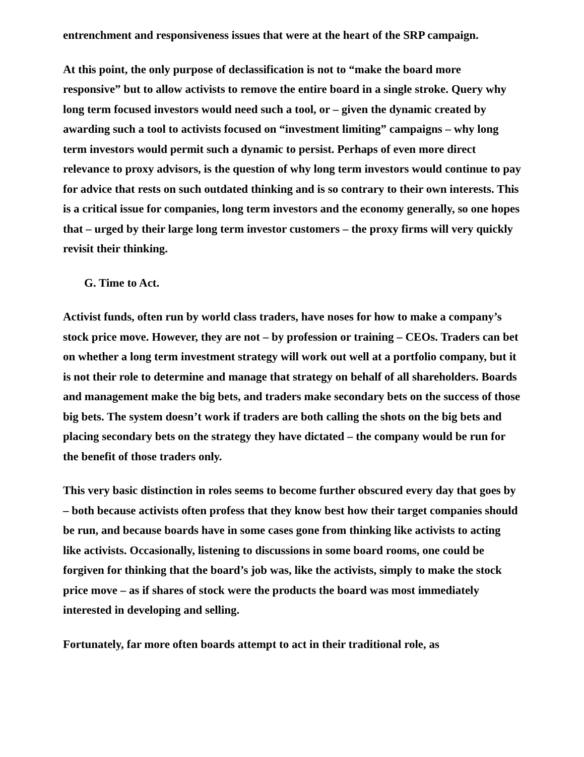entrenchment and responsiveness issues that were at the heart of the SRP campaign.
At this point, the only purpose of declassification is not to “make the board more responsive” but to allow activists to remove the entire board in a single stroke. Query why long term focused investors would need such a tool, or – given the dynamic created by awarding such a tool to activists focused on “investment limiting” campaigns – why long term investors would permit such a dynamic to persist. Perhaps of even more direct relevance to proxy advisors, is the question of why long term investors would continue to pay for advice that rests on such outdated thinking and is so contrary to their own interests. This is a critical issue for companies, long term investors and the economy generally, so one hopes that – urged by their large long term investor customers – the proxy firms will very quickly revisit their thinking.
G. Time to Act.
Activist funds, often run by world class traders, have noses for how to make a company’s stock price move. However, they are not – by profession or training – CEOs. Traders can bet on whether a long term investment strategy will work out well at a portfolio company, but it is not their role to determine and manage that strategy on behalf of all shareholders. Boards and management make the big bets, and traders make secondary bets on the success of those big bets. The system doesn’t work if traders are both calling the shots on the big bets and placing secondary bets on the strategy they have dictated – the company would be run for the benefit of those traders only.
This very basic distinction in roles seems to become further obscured every day that goes by – both because activists often profess that they know best how their target companies should be run, and because boards have in some cases gone from thinking like activists to acting like activists. Occasionally, listening to discussions in some board rooms, one could be forgiven for thinking that the board’s job was, like the activists, simply to make the stock price move – as if shares of stock were the products the board was most immediately interested in developing and selling.
Fortunately, far more often boards attempt to act in their traditional role, as